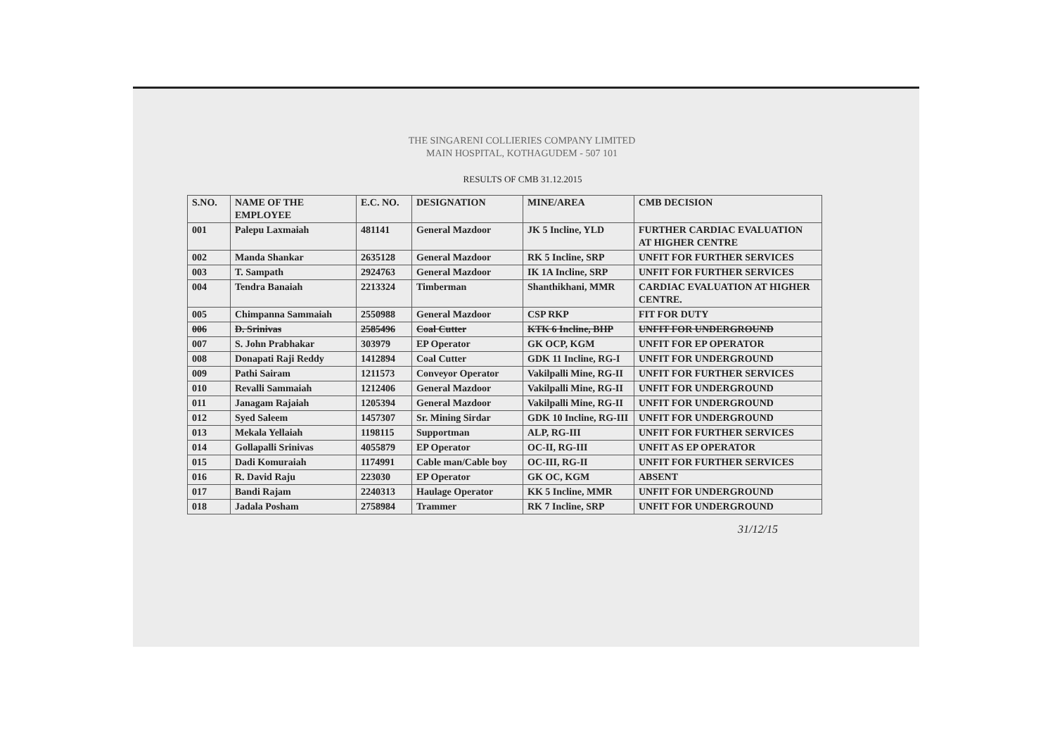THE SINGARENI COLLIERIES COMPANY LIMITED
MAIN HOSPITAL, KOTHAGUDEM - 507 101
RESULTS OF CMB 31.12.2015
| S.NO. | NAME OF THE EMPLOYEE | E.C. NO. | DESIGNATION | MINE/AREA | CMB DECISION |
| --- | --- | --- | --- | --- | --- |
| 001 | Palepu Laxmaiah | 481141 | General Mazdoor | JK 5 Incline, YLD | FURTHER CARDIAC EVALUATION AT HIGHER CENTRE |
| 002 | Manda Shankar | 2635128 | General Mazdoor | RK 5 Incline, SRP | UNFIT FOR FURTHER SERVICES |
| 003 | T. Sampath | 2924763 | General Mazdoor | IK 1A Incline, SRP | UNFIT FOR FURTHER SERVICES |
| 004 | Tendra Banaiah | 2213324 | Timberman | Shanthikhani, MMR | CARDIAC EVALUATION AT HIGHER CENTRE. |
| 005 | Chimpanna Sammaiah | 2550988 | General Mazdoor | CSP RKP | FIT FOR DUTY |
| 006 | D. Srinivas | 2585496 | Coal Cutter | KTK 6 Incline, BHP | UNFIT FOR UNDERGROUND |
| 007 | S. John Prabhakar | 303979 | EP Operator | GK OCP, KGM | UNFIT FOR EP OPERATOR |
| 008 | Donapati Raji Reddy | 1412894 | Coal Cutter | GDK 11 Incline, RG-I | UNFIT FOR UNDERGROUND |
| 009 | Pathi Sairam | 1211573 | Conveyor Operator | Vakilpalli Mine, RG-II | UNFIT FOR FURTHER SERVICES |
| 010 | Revalli Sammaiah | 1212406 | General Mazdoor | Vakilpalli Mine, RG-II | UNFIT FOR UNDERGROUND |
| 011 | Janagam Rajaiah | 1205394 | General Mazdoor | Vakilpalli Mine, RG-II | UNFIT FOR UNDERGROUND |
| 012 | Syed Saleem | 1457307 | Sr. Mining Sirdar | GDK 10 Incline, RG-III | UNFIT FOR UNDERGROUND |
| 013 | Mekala Yellaiah | 1198115 | Supportman | ALP, RG-III | UNFIT FOR FURTHER SERVICES |
| 014 | Gollapalli Srinivas | 4055879 | EP Operator | OC-II, RG-III | UNFIT AS EP OPERATOR |
| 015 | Dadi Komuraiah | 1174991 | Cable man/Cable boy | OC-III, RG-II | UNFIT FOR FURTHER SERVICES |
| 016 | R. David Raju | 223030 | EP Operator | GK OC, KGM | ABSENT |
| 017 | Bandi Rajam | 2240313 | Haulage Operator | KK 5 Incline, MMR | UNFIT FOR UNDERGROUND |
| 018 | Jadala Posham | 2758984 | Trammer | RK 7 Incline, SRP | UNFIT FOR UNDERGROUND |
31/12/15